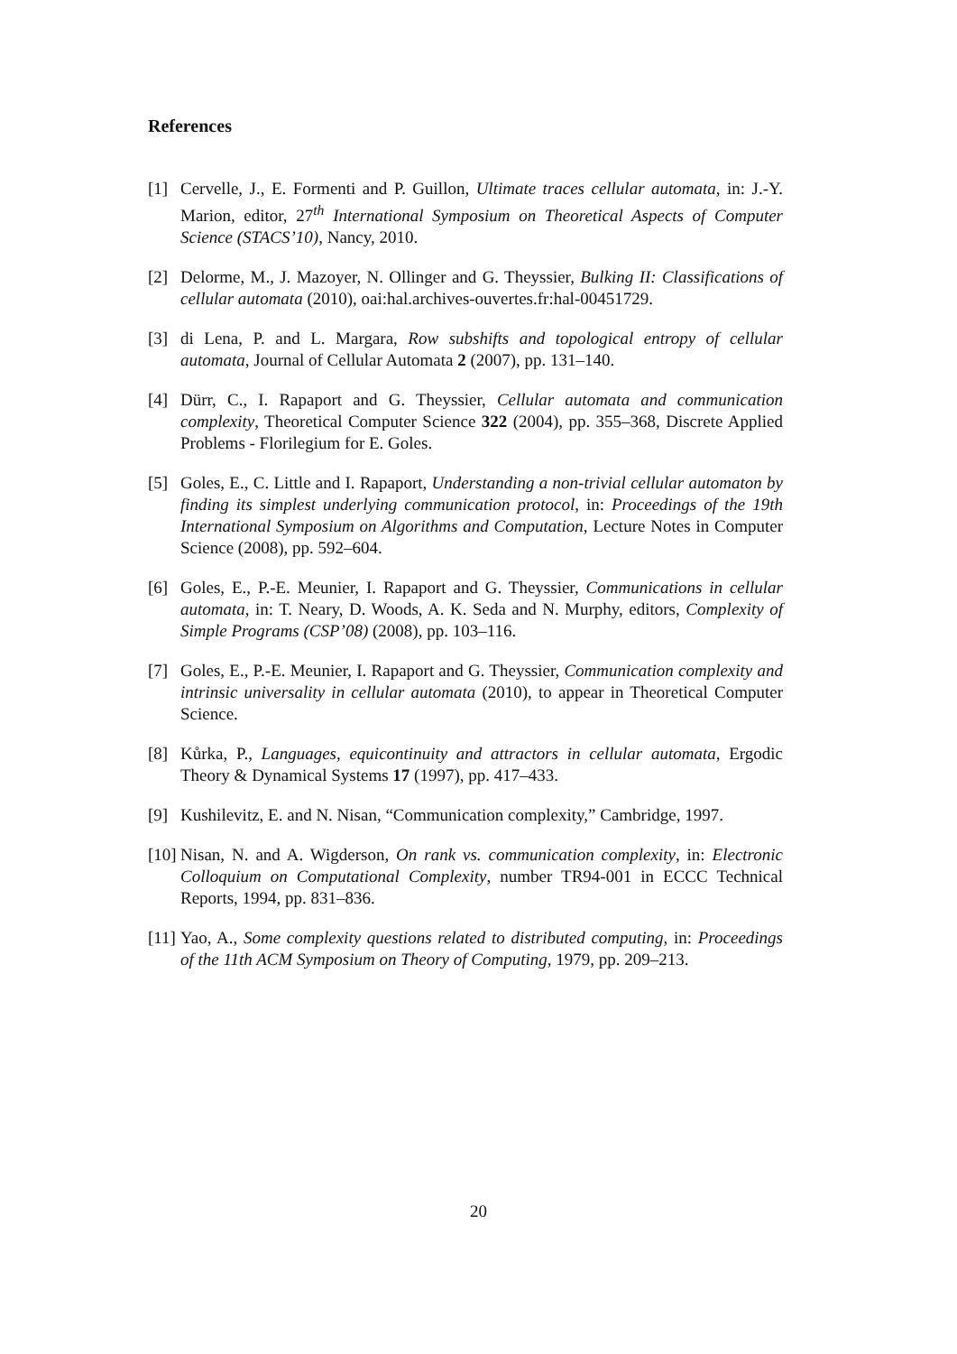References
[1] Cervelle, J., E. Formenti and P. Guillon, Ultimate traces cellular automata, in: J.-Y. Marion, editor, 27<sup>th</sup> International Symposium on Theoretical Aspects of Computer Science (STACS’10), Nancy, 2010.
[2] Delorme, M., J. Mazoyer, N. Ollinger and G. Theyssier, Bulking II: Classifications of cellular automata (2010), oai:hal.archives-ouvertes.fr:hal-00451729.
[3] di Lena, P. and L. Margara, Row subshifts and topological entropy of cellular automata, Journal of Cellular Automata 2 (2007), pp. 131–140.
[4] Dürr, C., I. Rapaport and G. Theyssier, Cellular automata and communication complexity, Theoretical Computer Science 322 (2004), pp. 355–368, Discrete Applied Problems - Florilegium for E. Goles.
[5] Goles, E., C. Little and I. Rapaport, Understanding a non-trivial cellular automaton by finding its simplest underlying communication protocol, in: Proceedings of the 19th International Symposium on Algorithms and Computation, Lecture Notes in Computer Science (2008), pp. 592–604.
[6] Goles, E., P.-E. Meunier, I. Rapaport and G. Theyssier, Communications in cellular automata, in: T. Neary, D. Woods, A. K. Seda and N. Murphy, editors, Complexity of Simple Programs (CSP’08) (2008), pp. 103–116.
[7] Goles, E., P.-E. Meunier, I. Rapaport and G. Theyssier, Communication complexity and intrinsic universality in cellular automata (2010), to appear in Theoretical Computer Science.
[8] Kůrka, P., Languages, equicontinuity and attractors in cellular automata, Ergodic Theory & Dynamical Systems 17 (1997), pp. 417–433.
[9] Kushilevitz, E. and N. Nisan, “Communication complexity,” Cambridge, 1997.
[10] Nisan, N. and A. Wigderson, On rank vs. communication complexity, in: Electronic Colloquium on Computational Complexity, number TR94-001 in ECCC Technical Reports, 1994, pp. 831–836.
[11] Yao, A., Some complexity questions related to distributed computing, in: Proceedings of the 11th ACM Symposium on Theory of Computing, 1979, pp. 209–213.
20